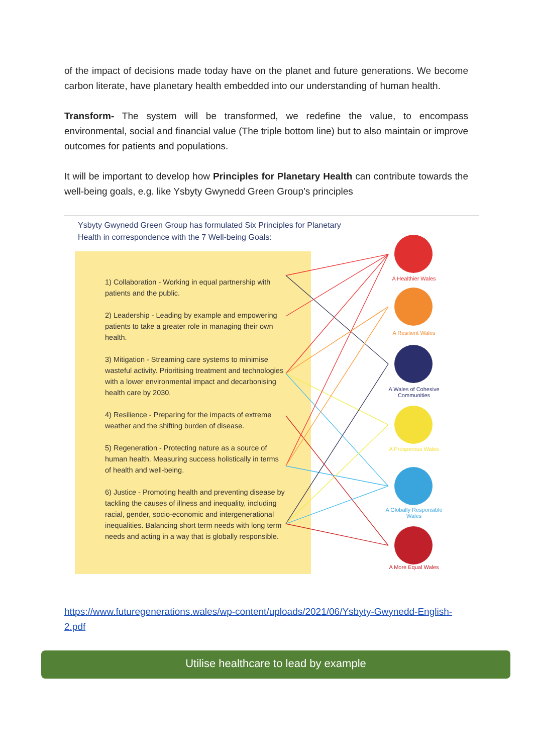of the impact of decisions made today have on the planet and future generations. We become carbon literate, have planetary health embedded into our understanding of human health.
Transform- The system will be transformed, we redefine the value, to encompass environmental, social and financial value (The triple bottom line) but to also maintain or improve outcomes for patients and populations.
It will be important to develop how Principles for Planetary Health can contribute towards the well-being goals, e.g. like Ysbyty Gwynedd Green Group’s principles
Ysbyty Gwynedd Green Group has formulated Six Principles for Planetary
Health in correspondence with the 7 Well-being Goals:
1) Collaboration - Working in equal partnership with patients and the public.
2) Leadership - Leading by example and empowering patients to take a greater role in managing their own health.
3) Mitigation - Streaming care systems to minimise wasteful activity. Prioritising treatment and technologies with a lower environmental impact and decarbonising health care by 2030.
4) Resilience - Preparing for the impacts of extreme weather and the shifting burden of disease.
5) Regeneration - Protecting nature as a source of human health. Measuring success holistically in terms of health and well-being.
6) Justice - Promoting health and preventing disease by tackling the causes of illness and inequality, including racial, gender, socio-economic and intergenerational inequalities. Balancing short term needs with long term needs and acting in a way that is globally responsible.
A Healthier Wales
A Resilient Wales
A Wales of Cohesive Communities
A Prosperous Wales
A Globally Responsible Wales
A More Equal Wales
https://www.futuregenerations.wales/wp-content/uploads/2021/06/Ysbyty-Gwynedd-English-2.pdf
Utilise healthcare to lead by example